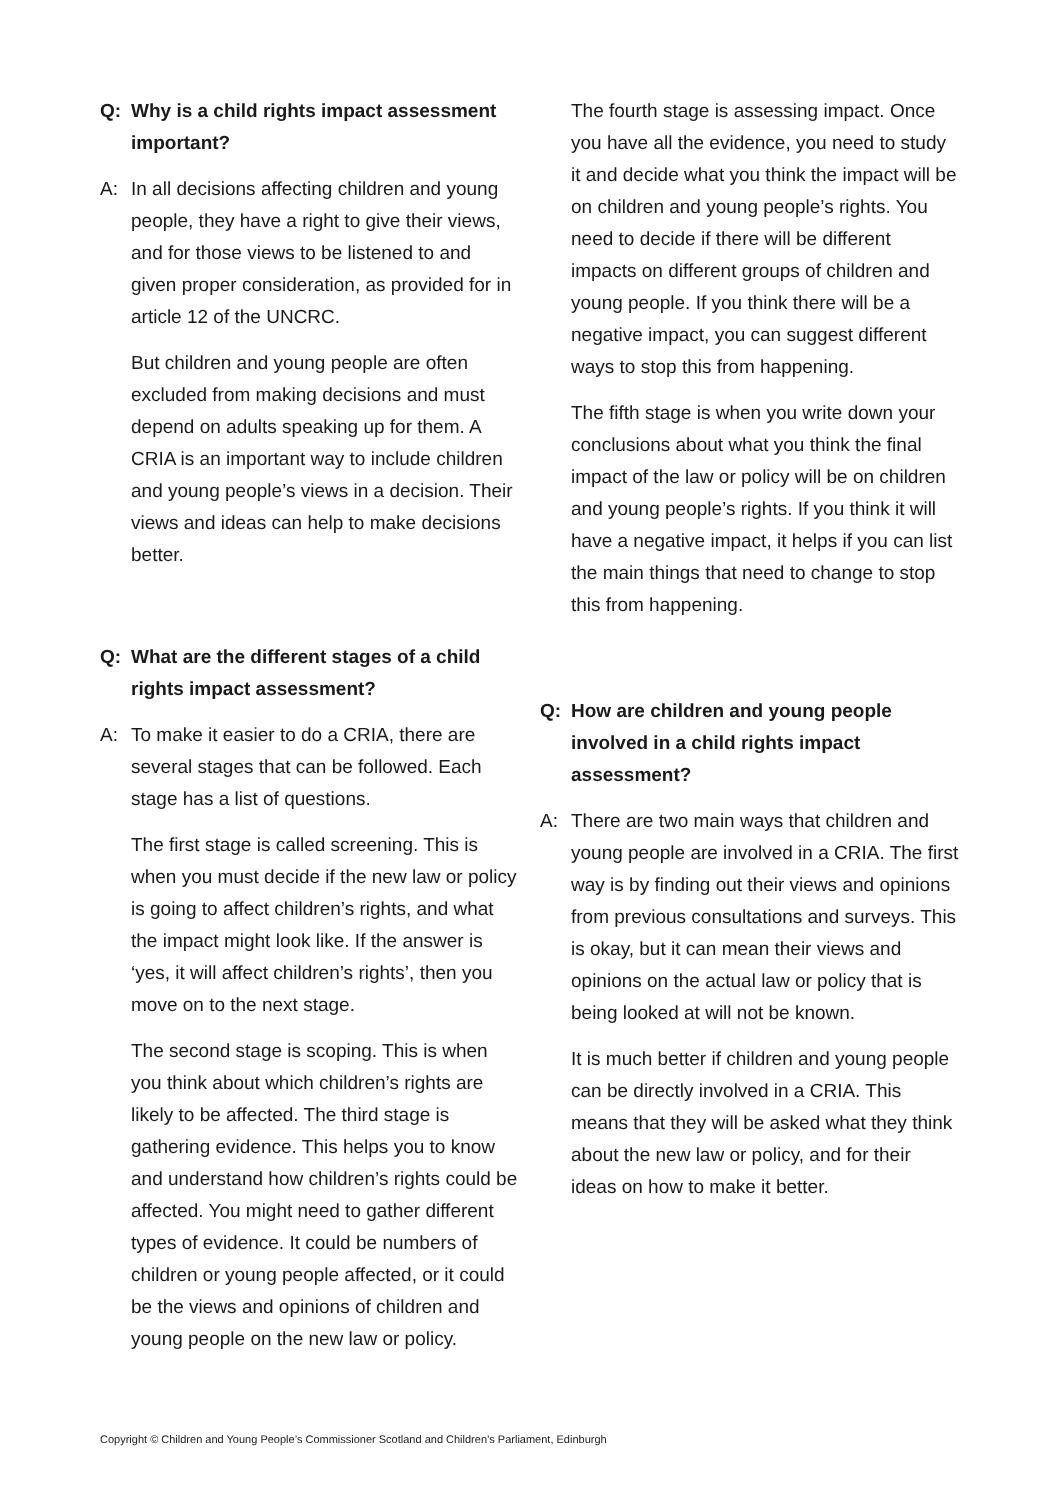Q: Why is a child rights impact assessment important?
A: In all decisions affecting children and young people, they have a right to give their views, and for those views to be listened to and given proper consideration, as provided for in article 12 of the UNCRC.
But children and young people are often excluded from making decisions and must depend on adults speaking up for them. A CRIA is an important way to include children and young people’s views in a decision. Their views and ideas can help to make decisions better.
Q: What are the different stages of a child rights impact assessment?
A: To make it easier to do a CRIA, there are several stages that can be followed. Each stage has a list of questions.
The first stage is called screening. This is when you must decide if the new law or policy is going to affect children’s rights, and what the impact might look like. If the answer is ‘yes, it will affect children’s rights’, then you move on to the next stage.
The second stage is scoping. This is when you think about which children’s rights are likely to be affected. The third stage is gathering evidence. This helps you to know and understand how children’s rights could be affected. You might need to gather different types of evidence. It could be numbers of children or young people affected, or it could be the views and opinions of children and young people on the new law or policy.
The fourth stage is assessing impact. Once you have all the evidence, you need to study it and decide what you think the impact will be on children and young people’s rights. You need to decide if there will be different impacts on different groups of children and young people. If you think there will be a negative impact, you can suggest different ways to stop this from happening.
The fifth stage is when you write down your conclusions about what you think the final impact of the law or policy will be on children and young people’s rights. If you think it will have a negative impact, it helps if you can list the main things that need to change to stop this from happening.
Q: How are children and young people involved in a child rights impact assessment?
A: There are two main ways that children and young people are involved in a CRIA. The first way is by finding out their views and opinions from previous consultations and surveys. This is okay, but it can mean their views and opinions on the actual law or policy that is being looked at will not be known.
It is much better if children and young people can be directly involved in a CRIA. This means that they will be asked what they think about the new law or policy, and for their ideas on how to make it better.
Copyright © Children and Young People’s Commissioner Scotland and Children’s Parliament, Edinburgh